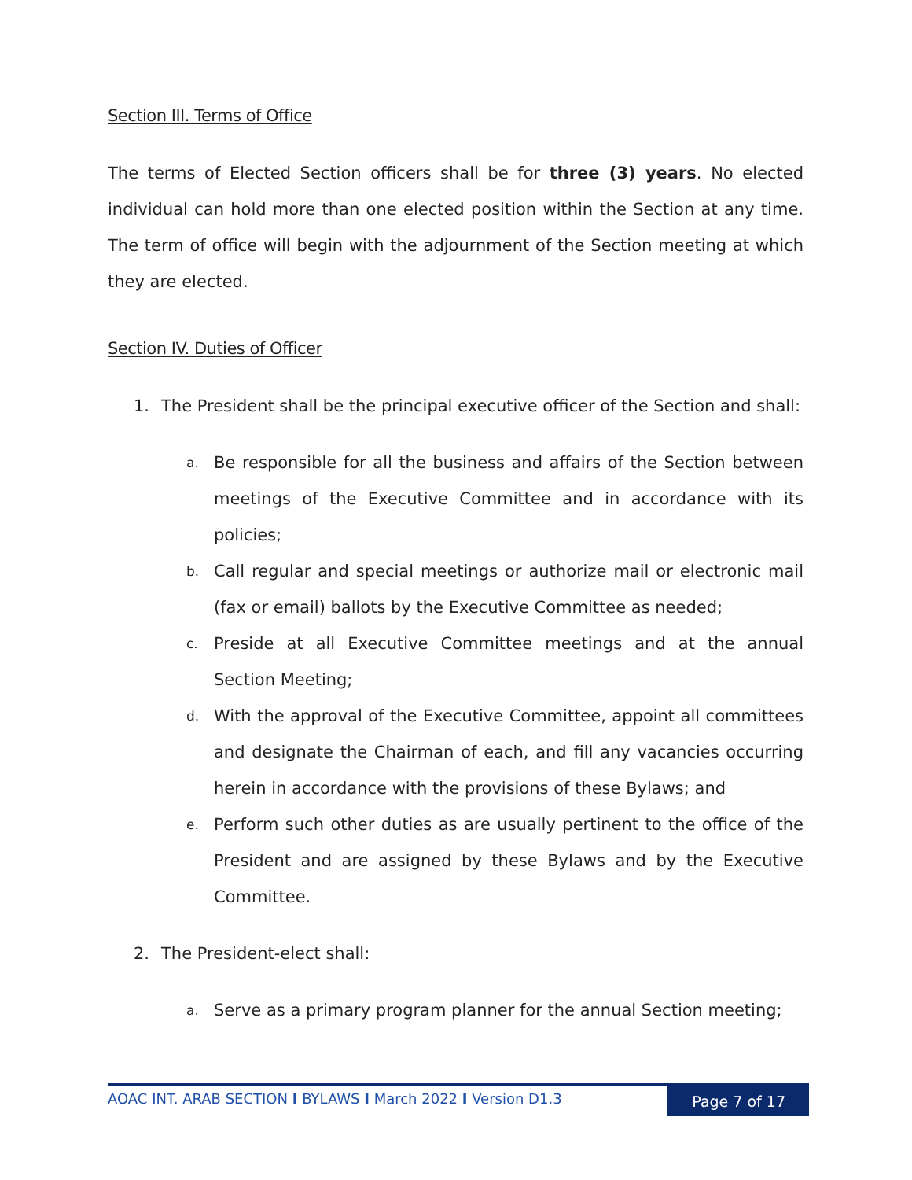Section III. Terms of Office
The terms of Elected Section officers shall be for three (3) years. No elected individual can hold more than one elected position within the Section at any time. The term of office will begin with the adjournment of the Section meeting at which they are elected.
Section IV. Duties of Officer
1. The President shall be the principal executive officer of the Section and shall:
a. Be responsible for all the business and affairs of the Section between meetings of the Executive Committee and in accordance with its policies;
b. Call regular and special meetings or authorize mail or electronic mail (fax or email) ballots by the Executive Committee as needed;
c. Preside at all Executive Committee meetings and at the annual Section Meeting;
d. With the approval of the Executive Committee, appoint all committees and designate the Chairman of each, and fill any vacancies occurring herein in accordance with the provisions of these Bylaws; and
e. Perform such other duties as are usually pertinent to the office of the President and are assigned by these Bylaws and by the Executive Committee.
2. The President-elect shall:
a. Serve as a primary program planner for the annual Section meeting;
AOAC INT. ARAB SECTION I BYLAWS I March 2022 I Version D1.3 Page 7 of 17